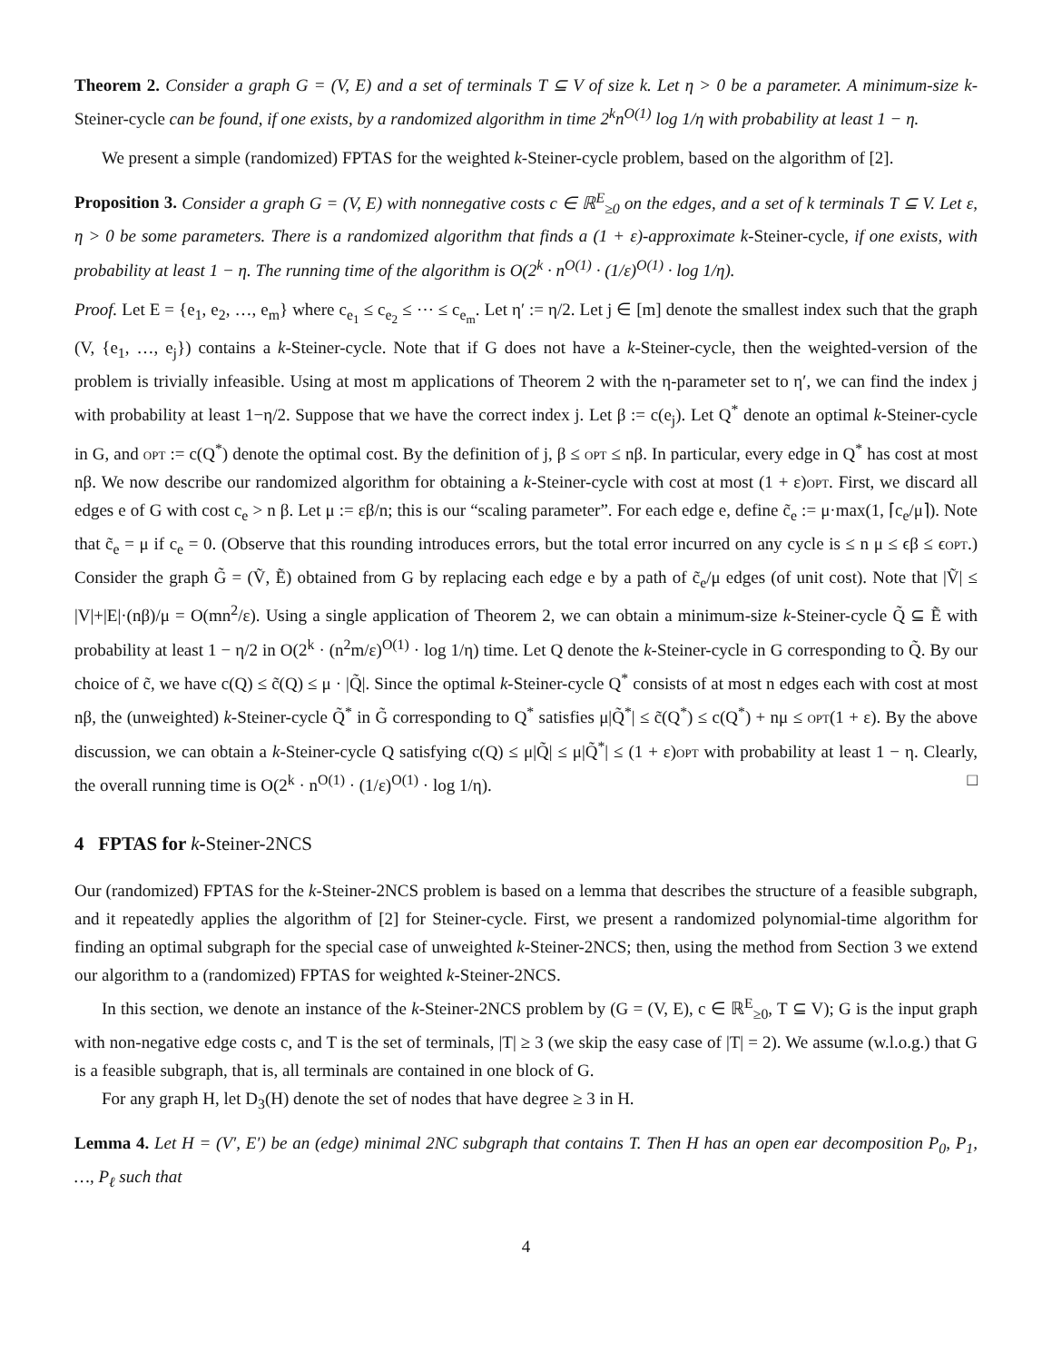Theorem 2. Consider a graph G = (V, E) and a set of terminals T ⊆ V of size k. Let η > 0 be a parameter. A minimum-size k-Steiner-cycle can be found, if one exists, by a randomized algorithm in time 2<sup>k</sup>n<sup>O(1)</sup> log 1/η with probability at least 1 − η.
We present a simple (randomized) FPTAS for the weighted k-Steiner-cycle problem, based on the algorithm of [2].
Proposition 3. Consider a graph G = (V, E) with nonnegative costs c ∈ ℝ<sup>E</sup><sub>≥0</sub> on the edges, and a set of k terminals T ⊆ V. Let ε, η > 0 be some parameters. There is a randomized algorithm that finds a (1 + ε)-approximate k-Steiner-cycle, if one exists, with probability at least 1 − η. The running time of the algorithm is O(2<sup>k</sup> · n<sup>O(1)</sup> · (1/ε)<sup>O(1)</sup> · log 1/η).
Proof. Let E = {e<sub>1</sub>, e<sub>2</sub>, …, e<sub>m</sub>} where c<sub>e<sub>1</sub></sub> ≤ c<sub>e<sub>2</sub></sub> ≤ ⋯ ≤ c<sub>e<sub>m</sub></sub>. Let η′ := η/2. Let j ∈ [m] denote the smallest index such that the graph (V, {e<sub>1</sub>, …, e<sub>j</sub>}) contains a k-Steiner-cycle. Note that if G does not have a k-Steiner-cycle, then the weighted-version of the problem is trivially infeasible. Using at most m applications of Theorem 2 with the η-parameter set to η′, we can find the index j with probability at least 1−η/2. Suppose that we have the correct index j. Let β := c(e<sub>j</sub>). Let Q<sup>*</sup> denote an optimal k-Steiner-cycle in G, and opt := c(Q<sup>*</sup>) denote the optimal cost. By the definition of j, β ≤ opt ≤ nβ. In particular, every edge in Q<sup>*</sup> has cost at most nβ. We now describe our randomized algorithm for obtaining a k-Steiner-cycle with cost at most (1 + ε)opt. First, we discard all edges e of G with cost c<sub>e</sub> > n β. Let μ := εβ/n; this is our “scaling parameter”. For each edge e, define c̃<sub>e</sub> := μ·max(1, ⌈c<sub>e</sub>/μ⌉). Note that c̃<sub>e</sub> = μ if c<sub>e</sub> = 0. (Observe that this rounding introduces errors, but the total error incurred on any cycle is ≤ n μ ≤ ϵβ ≤ ϵopt.) Consider the graph G̃ = (Ṽ, Ẽ) obtained from G by replacing each edge e by a path of c̃<sub>e</sub>/μ edges (of unit cost). Note that |Ṽ| ≤ |V|+|E|·(nβ)/μ = O(mn<sup>2</sup>/ε). Using a single application of Theorem 2, we can obtain a minimum-size k-Steiner-cycle Q̃ ⊆ Ẽ with probability at least 1 − η/2 in O(2<sup>k</sup> · (n<sup>2</sup>m/ε)<sup>O(1)</sup> · log 1/η) time. Let Q denote the k-Steiner-cycle in G corresponding to Q̃. By our choice of c̃, we have c(Q) ≤ c̃(Q) ≤ μ · |Q̃|. Since the optimal k-Steiner-cycle Q<sup>*</sup> consists of at most n edges each with cost at most nβ, the (unweighted) k-Steiner-cycle Q̃<sup>*</sup> in G̃ corresponding to Q<sup>*</sup> satisfies μ|Q̃<sup>*</sup>| ≤ c̃(Q<sup>*</sup>) ≤ c(Q<sup>*</sup>) + nμ ≤ opt(1 + ε). By the above discussion, we can obtain a k-Steiner-cycle Q satisfying c(Q) ≤ μ|Q̃| ≤ μ|Q̃<sup>*</sup>| ≤ (1 + ε)opt with probability at least 1 − η. Clearly, the overall running time is O(2<sup>k</sup> · n<sup>O(1)</sup> · (1/ε)<sup>O(1)</sup> · log 1/η). □
4 FPTAS for k-Steiner-2NCS
Our (randomized) FPTAS for the k-Steiner-2NCS problem is based on a lemma that describes the structure of a feasible subgraph, and it repeatedly applies the algorithm of [2] for Steiner-cycle. First, we present a randomized polynomial-time algorithm for finding an optimal subgraph for the special case of unweighted k-Steiner-2NCS; then, using the method from Section 3 we extend our algorithm to a (randomized) FPTAS for weighted k-Steiner-2NCS.
In this section, we denote an instance of the k-Steiner-2NCS problem by (G = (V, E), c ∈ ℝ<sup>E</sup><sub>≥0</sub>, T ⊆ V); G is the input graph with non-negative edge costs c, and T is the set of terminals, |T| ≥ 3 (we skip the easy case of |T| = 2). We assume (w.l.o.g.) that G is a feasible subgraph, that is, all terminals are contained in one block of G.
For any graph H, let D<sub>3</sub>(H) denote the set of nodes that have degree ≥ 3 in H.
Lemma 4. Let H = (V′, E′) be an (edge) minimal 2NC subgraph that contains T. Then H has an open ear decomposition P<sub>0</sub>, P<sub>1</sub>, …, P<sub>ℓ</sub> such that
4